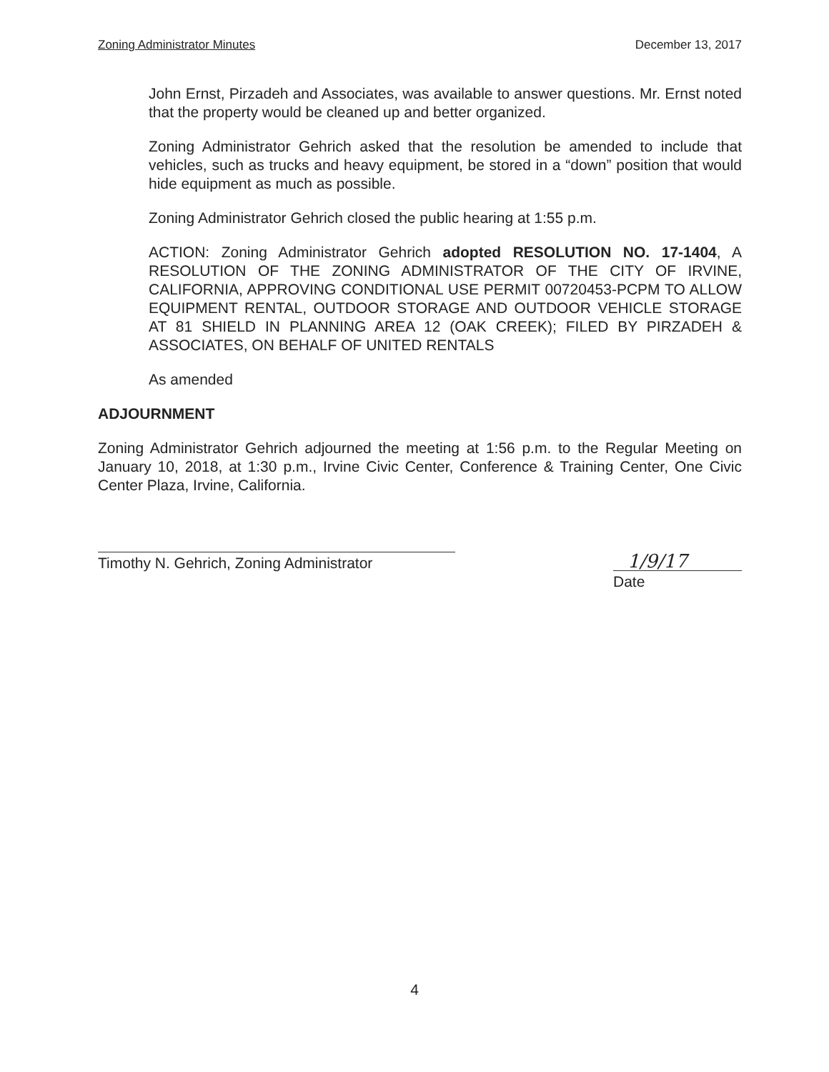Zoning Administrator Minutes December 13, 2017
John Ernst, Pirzadeh and Associates, was available to answer questions. Mr. Ernst noted that the property would be cleaned up and better organized.
Zoning Administrator Gehrich asked that the resolution be amended to include that vehicles, such as trucks and heavy equipment, be stored in a “down” position that would hide equipment as much as possible.
Zoning Administrator Gehrich closed the public hearing at 1:55 p.m.
ACTION: Zoning Administrator Gehrich adopted RESOLUTION NO. 17-1404, A RESOLUTION OF THE ZONING ADMINISTRATOR OF THE CITY OF IRVINE, CALIFORNIA, APPROVING CONDITIONAL USE PERMIT 00720453-PCPM TO ALLOW EQUIPMENT RENTAL, OUTDOOR STORAGE AND OUTDOOR VEHICLE STORAGE AT 81 SHIELD IN PLANNING AREA 12 (OAK CREEK); FILED BY PIRZADEH & ASSOCIATES, ON BEHALF OF UNITED RENTALS
As amended
ADJOURNMENT
Zoning Administrator Gehrich adjourned the meeting at 1:56 p.m. to the Regular Meeting on January 10, 2018, at 1:30 p.m., Irvine Civic Center, Conference & Training Center, One Civic Center Plaza, Irvine, California.
Timothy N. Gehrich, Zoning Administrator
1/9/17
Date
4